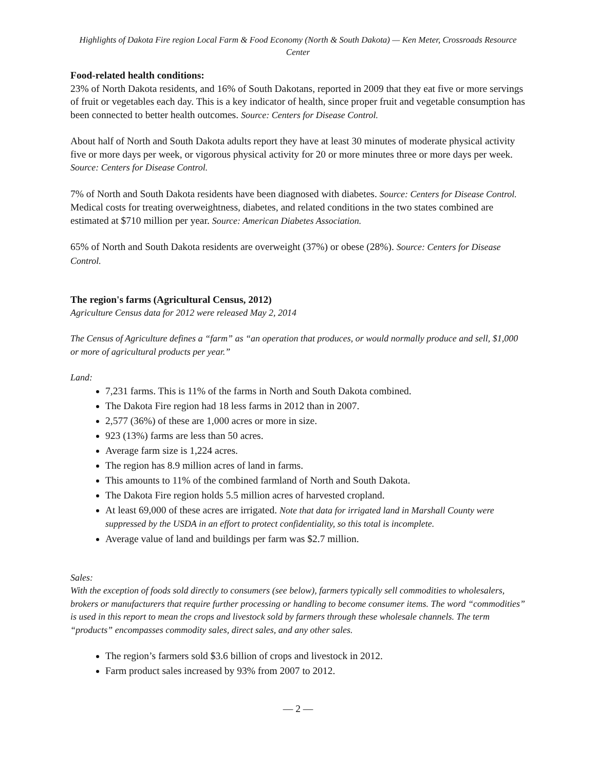Highlights of Dakota Fire region Local Farm & Food Economy (North & South Dakota) — Ken Meter, Crossroads Resource Center
Food-related health conditions:
23% of North Dakota residents, and 16% of South Dakotans, reported in 2009 that they eat five or more servings of fruit or vegetables each day. This is a key indicator of health, since proper fruit and vegetable consumption has been connected to better health outcomes. Source: Centers for Disease Control.
About half of North and South Dakota adults report they have at least 30 minutes of moderate physical activity five or more days per week, or vigorous physical activity for 20 or more minutes three or more days per week. Source: Centers for Disease Control.
7% of North and South Dakota residents have been diagnosed with diabetes. Source: Centers for Disease Control. Medical costs for treating overweightness, diabetes, and related conditions in the two states combined are estimated at $710 million per year. Source: American Diabetes Association.
65% of North and South Dakota residents are overweight (37%) or obese (28%). Source: Centers for Disease Control.
The region's farms (Agricultural Census, 2012)
Agriculture Census data for 2012 were released May 2, 2014
The Census of Agriculture defines a “farm” as “an operation that produces, or would normally produce and sell, $1,000 or more of agricultural products per year.”
Land:
7,231 farms. This is 11% of the farms in North and South Dakota combined.
The Dakota Fire region had 18 less farms in 2012 than in 2007.
2,577 (36%) of these are 1,000 acres or more in size.
923 (13%) farms are less than 50 acres.
Average farm size is 1,224 acres.
The region has 8.9 million acres of land in farms.
This amounts to 11% of the combined farmland of North and South Dakota.
The Dakota Fire region holds 5.5 million acres of harvested cropland.
At least 69,000 of these acres are irrigated. Note that data for irrigated land in Marshall County were suppressed by the USDA in an effort to protect confidentiality, so this total is incomplete.
Average value of land and buildings per farm was $2.7 million.
Sales:
With the exception of foods sold directly to consumers (see below), farmers typically sell commodities to wholesalers, brokers or manufacturers that require further processing or handling to become consumer items. The word “commodities” is used in this report to mean the crops and livestock sold by farmers through these wholesale channels. The term “products” encompasses commodity sales, direct sales, and any other sales.
The region’s farmers sold $3.6 billion of crops and livestock in 2012.
Farm product sales increased by 93% from 2007 to 2012.
— 2 —